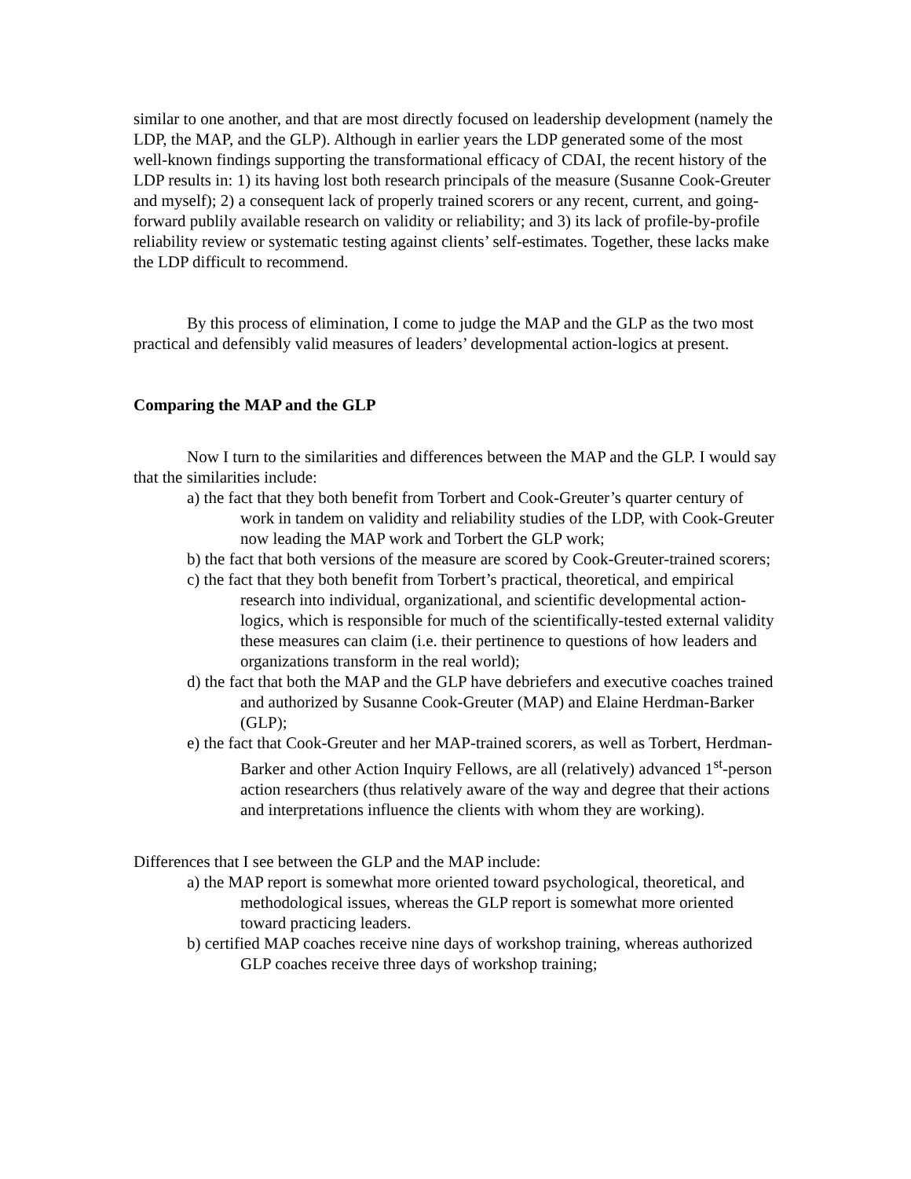similar to one another, and that are most directly focused on leadership development (namely the LDP, the MAP, and the GLP). Although in earlier years the LDP generated some of the most well-known findings supporting the transformational efficacy of CDAI, the recent history of the LDP results in: 1) its having lost both research principals of the measure (Susanne Cook-Greuter and myself); 2) a consequent lack of properly trained scorers or any recent, current, and going-forward publily available research on validity or reliability; and 3) its lack of profile-by-profile reliability review or systematic testing against clients’ self-estimates. Together, these lacks make the LDP difficult to recommend.
By this process of elimination, I come to judge the MAP and the GLP as the two most practical and defensibly valid measures of leaders’ developmental action-logics at present.
Comparing the MAP and the GLP
Now I turn to the similarities and differences between the MAP and the GLP. I would say that the similarities include:
a) the fact that they both benefit from Torbert and Cook-Greuter’s quarter century of work in tandem on validity and reliability studies of the LDP, with Cook-Greuter now leading the MAP work and Torbert the GLP work;
b) the fact that both versions of the measure are scored by Cook-Greuter-trained scorers;
c) the fact that they both benefit from Torbert’s practical, theoretical, and empirical research into individual, organizational, and scientific developmental action-logics, which is responsible for much of the scientifically-tested external validity these measures can claim (i.e. their pertinence to questions of how leaders and organizations transform in the real world);
d) the fact that both the MAP and the GLP have debriefers and executive coaches trained and authorized by Susanne Cook-Greuter (MAP) and Elaine Herdman-Barker (GLP);
e) the fact that Cook-Greuter and her MAP-trained scorers, as well as Torbert, Herdman-Barker and other Action Inquiry Fellows, are all (relatively) advanced 1<sup>st</sup>-person action researchers (thus relatively aware of the way and degree that their actions and interpretations influence the clients with whom they are working).
Differences that I see between the GLP and the MAP include:
a) the MAP report is somewhat more oriented toward psychological, theoretical, and methodological issues, whereas the GLP report is somewhat more oriented toward practicing leaders.
b) certified MAP coaches receive nine days of workshop training, whereas authorized GLP coaches receive three days of workshop training;